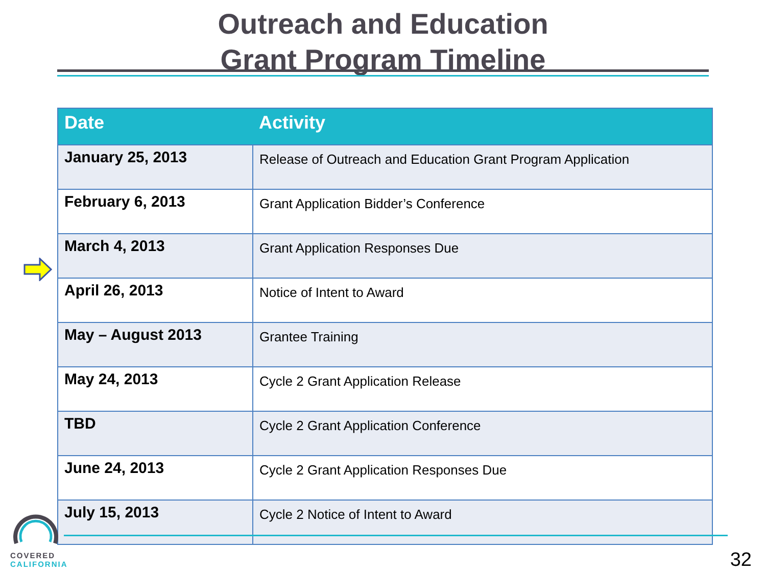Outreach and Education
Grant Program Timeline
| Date | Activity |
| --- | --- |
| January 25, 2013 | Release of Outreach and Education Grant Program Application |
| February 6, 2013 | Grant Application Bidder’s Conference |
| March 4, 2013 | Grant Application Responses Due |
| April 26, 2013 | Notice of Intent to Award |
| May – August 2013 | Grantee Training |
| May 24, 2013 | Cycle 2 Grant Application Release |
| TBD | Cycle 2 Grant Application Conference |
| June 24, 2013 | Cycle 2 Grant Application Responses Due |
| July 15, 2013 | Cycle 2 Notice of Intent to Award |
COVERED
CALIFORNIA
32